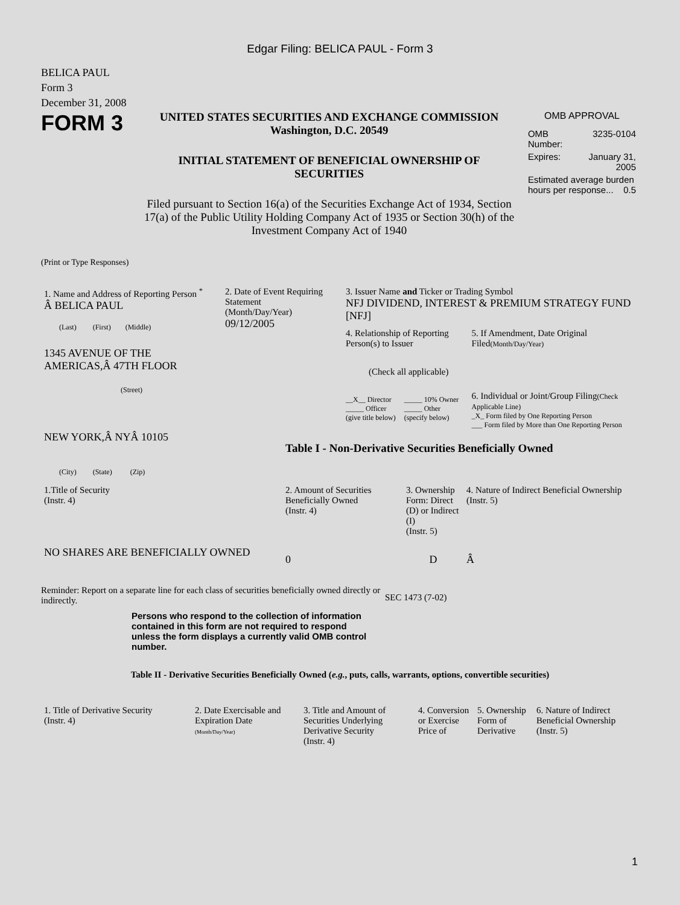Edgar Filing: BELICA PAUL - Form 3
BELICA PAUL
Form 3
December 31, 2008
FORM 3
UNITED STATES SECURITIES AND EXCHANGE COMMISSION
Washington, D.C. 20549
INITIAL STATEMENT OF BENEFICIAL OWNERSHIP OF SECURITIES
Filed pursuant to Section 16(a) of the Securities Exchange Act of 1934, Section 17(a) of the Public Utility Holding Company Act of 1935 or Section 30(h) of the Investment Company Act of 1940
OMB APPROVAL
| OMB Number: | 3235-0104 |
| Expires: | January 31, 2005 |
| Estimated average burden hours per response... 0.5 | |
(Print or Type Responses)
| 1. Name and Address of Reporting Person <sup>*</sup> Â BELICA PAUL (Last) (First) (Middle) 1345 AVENUE OF THE AMERICAS,Â 47TH FLOOR (Street) NEW YORK,Â NYÂ 10105 (City) (State) (Zip) | 2. Date of Event Requiring Statement (Month/Day/Year) 09/12/2005 | 3. Issuer Name and Ticker or Trading Symbol NFJ DIVIDEND, INTEREST & PREMIUM STRATEGY FUND [NFJ] 4. Relationship of Reporting Person(s) to Issuer (Check all applicable) __X__ Director _____ Officer (give title below) _____ 10% Owner _____ Other (specify below) 5. If Amendment, Date Original Filed (Month/Day/Year) 6. Individual or Joint/Group Filing (Check Applicable Line) _X_ Form filed by One Reporting Person ___ Form filed by More than One Reporting Person Table I - Non-Derivative Securities Beneficially Owned |
| 1.Title of Security (Instr. 4) | 2. Amount of Securities Beneficially Owned (Instr. 4) | 3. Ownership Form: Direct (D) or Indirect (I) (Instr. 5) | 4. Nature of Indirect Beneficial Ownership (Instr. 5) |
| --- | --- | --- | --- |
| NO SHARES ARE BENEFICIALLY OWNED | 0 | D | Â |
Reminder: Report on a separate line for each class of securities beneficially owned directly or indirectly.
SEC 1473 (7-02)
Persons who respond to the collection of information contained in this form are not required to respond unless the form displays a currently valid OMB control number.
Table II - Derivative Securities Beneficially Owned (e.g., puts, calls, warrants, options, convertible securities)
| 1. Title of Derivative Security (Instr. 4) | 2. Date Exercisable and Expiration Date (Month/Day/Year) | 3. Title and Amount of Securities Underlying Derivative Security (Instr. 4) | 4. Conversion or Exercise Price of | 5. Ownership Form of Derivative | 6. Nature of Indirect Beneficial Ownership (Instr. 5) |
| --- | --- | --- | --- | --- | --- |
1